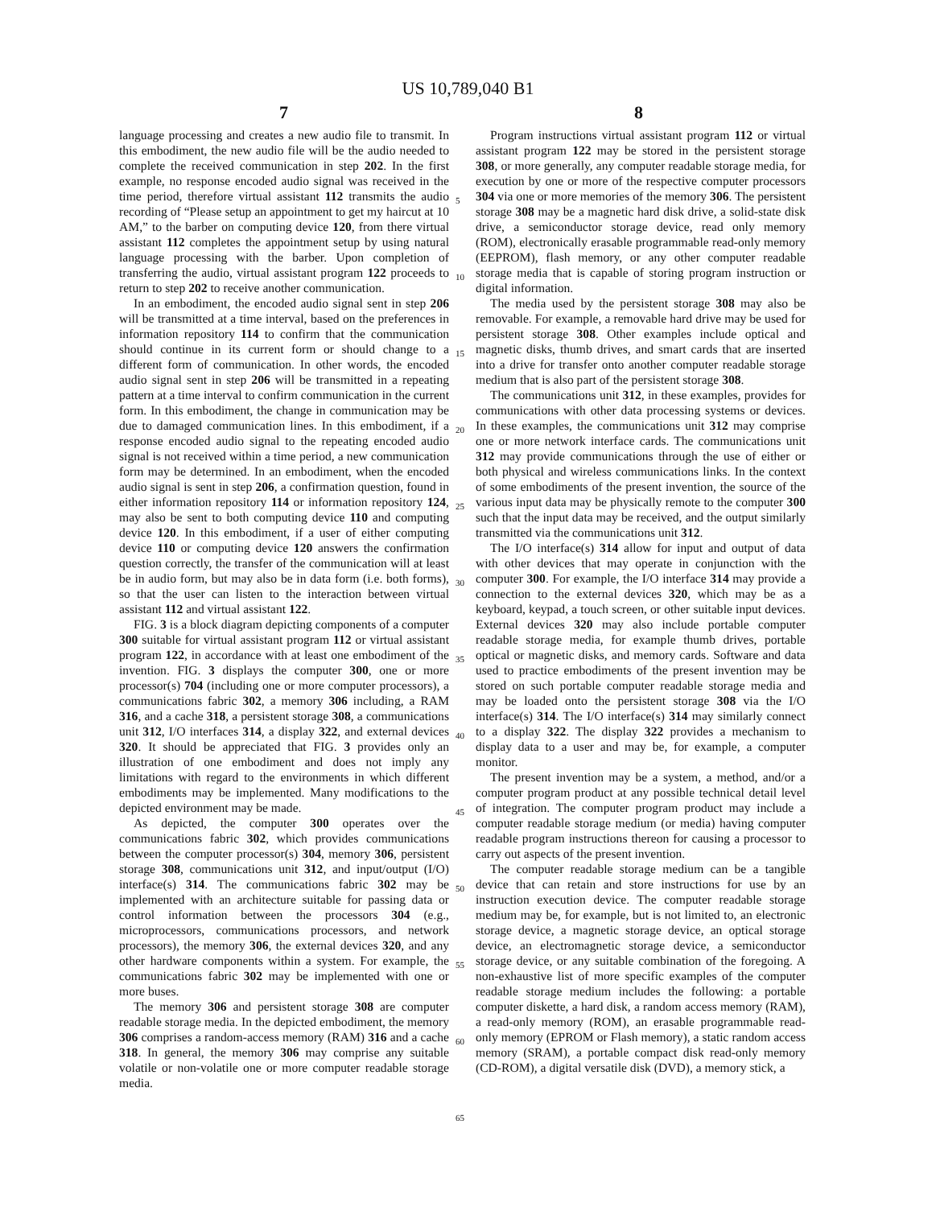US 10,789,040 B1
7 8
language processing and creates a new audio file to transmit. In this embodiment, the new audio file will be the audio needed to complete the received communication in step 202. In the first example, no response encoded audio signal was received in the time period, therefore virtual assistant 112 transmits the audio recording of “Please setup an appointment to get my haircut at 10 AM,” to the barber on computing device 120, from there virtual assistant 112 completes the appointment setup by using natural language processing with the barber. Upon completion of transferring the audio, virtual assistant program 122 proceeds to return to step 202 to receive another communication.
In an embodiment, the encoded audio signal sent in step 206 will be transmitted at a time interval, based on the preferences in information repository 114 to confirm that the communication should continue in its current form or should change to a different form of communication. In other words, the encoded audio signal sent in step 206 will be transmitted in a repeating pattern at a time interval to confirm communication in the current form. In this embodiment, the change in communication may be due to damaged communication lines. In this embodiment, if a response encoded audio signal to the repeating encoded audio signal is not received within a time period, a new communication form may be determined. In an embodiment, when the encoded audio signal is sent in step 206, a confirmation question, found in either information repository 114 or information repository 124, may also be sent to both computing device 110 and computing device 120. In this embodiment, if a user of either computing device 110 or computing device 120 answers the confirmation question correctly, the transfer of the communication will at least be in audio form, but may also be in data form (i.e. both forms), so that the user can listen to the interaction between virtual assistant 112 and virtual assistant 122.
FIG. 3 is a block diagram depicting components of a computer 300 suitable for virtual assistant program 112 or virtual assistant program 122, in accordance with at least one embodiment of the invention. FIG. 3 displays the computer 300, one or more processor(s) 704 (including one or more computer processors), a communications fabric 302, a memory 306 including, a RAM 316, and a cache 318, a persistent storage 308, a communications unit 312, I/O interfaces 314, a display 322, and external devices 320. It should be appreciated that FIG. 3 provides only an illustration of one embodiment and does not imply any limitations with regard to the environments in which different embodiments may be implemented. Many modifications to the depicted environment may be made.
As depicted, the computer 300 operates over the communications fabric 302, which provides communications between the computer processor(s) 304, memory 306, persistent storage 308, communications unit 312, and input/output (I/O) interface(s) 314. The communications fabric 302 may be implemented with an architecture suitable for passing data or control information between the processors 304 (e.g., microprocessors, communications processors, and network processors), the memory 306, the external devices 320, and any other hardware components within a system. For example, the communications fabric 302 may be implemented with one or more buses.
The memory 306 and persistent storage 308 are computer readable storage media. In the depicted embodiment, the memory 306 comprises a random-access memory (RAM) 316 and a cache 318. In general, the memory 306 may comprise any suitable volatile or non-volatile one or more computer readable storage media.
5
10
15
20
25
30
35
40
45
50
55
60
65
Program instructions virtual assistant program 112 or virtual assistant program 122 may be stored in the persistent storage 308, or more generally, any computer readable storage media, for execution by one or more of the respective computer processors 304 via one or more memories of the memory 306. The persistent storage 308 may be a magnetic hard disk drive, a solid-state disk drive, a semiconductor storage device, read only memory (ROM), electronically erasable programmable read-only memory (EEPROM), flash memory, or any other computer readable storage media that is capable of storing program instruction or digital information.
The media used by the persistent storage 308 may also be removable. For example, a removable hard drive may be used for persistent storage 308. Other examples include optical and magnetic disks, thumb drives, and smart cards that are inserted into a drive for transfer onto another computer readable storage medium that is also part of the persistent storage 308.
The communications unit 312, in these examples, provides for communications with other data processing systems or devices. In these examples, the communications unit 312 may comprise one or more network interface cards. The communications unit 312 may provide communications through the use of either or both physical and wireless communications links. In the context of some embodiments of the present invention, the source of the various input data may be physically remote to the computer 300 such that the input data may be received, and the output similarly transmitted via the communications unit 312.
The I/O interface(s) 314 allow for input and output of data with other devices that may operate in conjunction with the computer 300. For example, the I/O interface 314 may provide a connection to the external devices 320, which may be as a keyboard, keypad, a touch screen, or other suitable input devices. External devices 320 may also include portable computer readable storage media, for example thumb drives, portable optical or magnetic disks, and memory cards. Software and data used to practice embodiments of the present invention may be stored on such portable computer readable storage media and may be loaded onto the persistent storage 308 via the I/O interface(s) 314. The I/O interface(s) 314 may similarly connect to a display 322. The display 322 provides a mechanism to display data to a user and may be, for example, a computer monitor.
The present invention may be a system, a method, and/or a computer program product at any possible technical detail level of integration. The computer program product may include a computer readable storage medium (or media) having computer readable program instructions thereon for causing a processor to carry out aspects of the present invention.
The computer readable storage medium can be a tangible device that can retain and store instructions for use by an instruction execution device. The computer readable storage medium may be, for example, but is not limited to, an electronic storage device, a magnetic storage device, an optical storage device, an electromagnetic storage device, a semiconductor storage device, or any suitable combination of the foregoing. A non-exhaustive list of more specific examples of the computer readable storage medium includes the following: a portable computer diskette, a hard disk, a random access memory (RAM), a read-only memory (ROM), an erasable programmable read-only memory (EPROM or Flash memory), a static random access memory (SRAM), a portable compact disk read-only memory (CD-ROM), a digital versatile disk (DVD), a memory stick, a